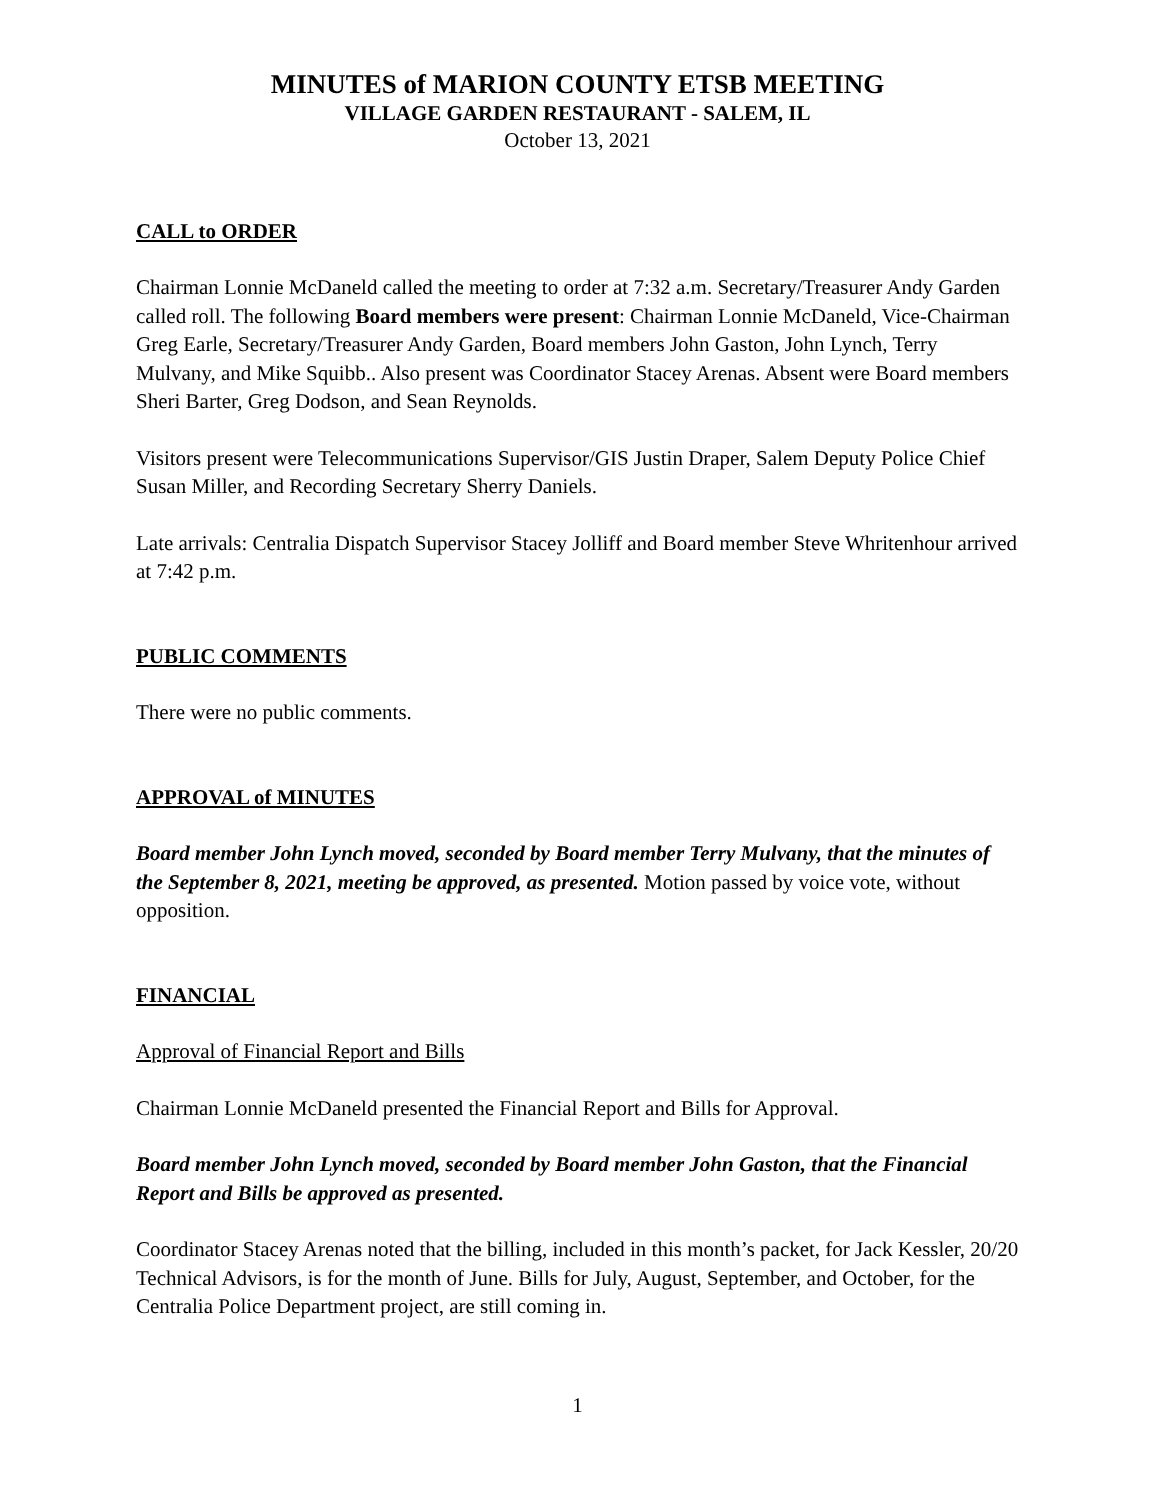MINUTES of MARION COUNTY ETSB MEETING
VILLAGE GARDEN RESTAURANT - SALEM, IL
October 13, 2021
CALL to ORDER
Chairman Lonnie McDaneld called the meeting to order at 7:32 a.m. Secretary/Treasurer Andy Garden called roll. The following Board members were present: Chairman Lonnie McDaneld, Vice-Chairman Greg Earle, Secretary/Treasurer Andy Garden, Board members John Gaston, John Lynch, Terry Mulvany, and Mike Squibb.. Also present was Coordinator Stacey Arenas. Absent were Board members Sheri Barter, Greg Dodson, and Sean Reynolds.
Visitors present were Telecommunications Supervisor/GIS Justin Draper, Salem Deputy Police Chief Susan Miller, and Recording Secretary Sherry Daniels.
Late arrivals: Centralia Dispatch Supervisor Stacey Jolliff and Board member Steve Whritenhour arrived at 7:42 p.m.
PUBLIC COMMENTS
There were no public comments.
APPROVAL of MINUTES
Board member John Lynch moved, seconded by Board member Terry Mulvany, that the minutes of the September 8, 2021, meeting be approved, as presented. Motion passed by voice vote, without opposition.
FINANCIAL
Approval of Financial Report and Bills
Chairman Lonnie McDaneld presented the Financial Report and Bills for Approval.
Board member John Lynch moved, seconded by Board member John Gaston, that the Financial Report and Bills be approved as presented.
Coordinator Stacey Arenas noted that the billing, included in this month’s packet, for Jack Kessler, 20/20 Technical Advisors, is for the month of June. Bills for July, August, September, and October, for the Centralia Police Department project, are still coming in.
1